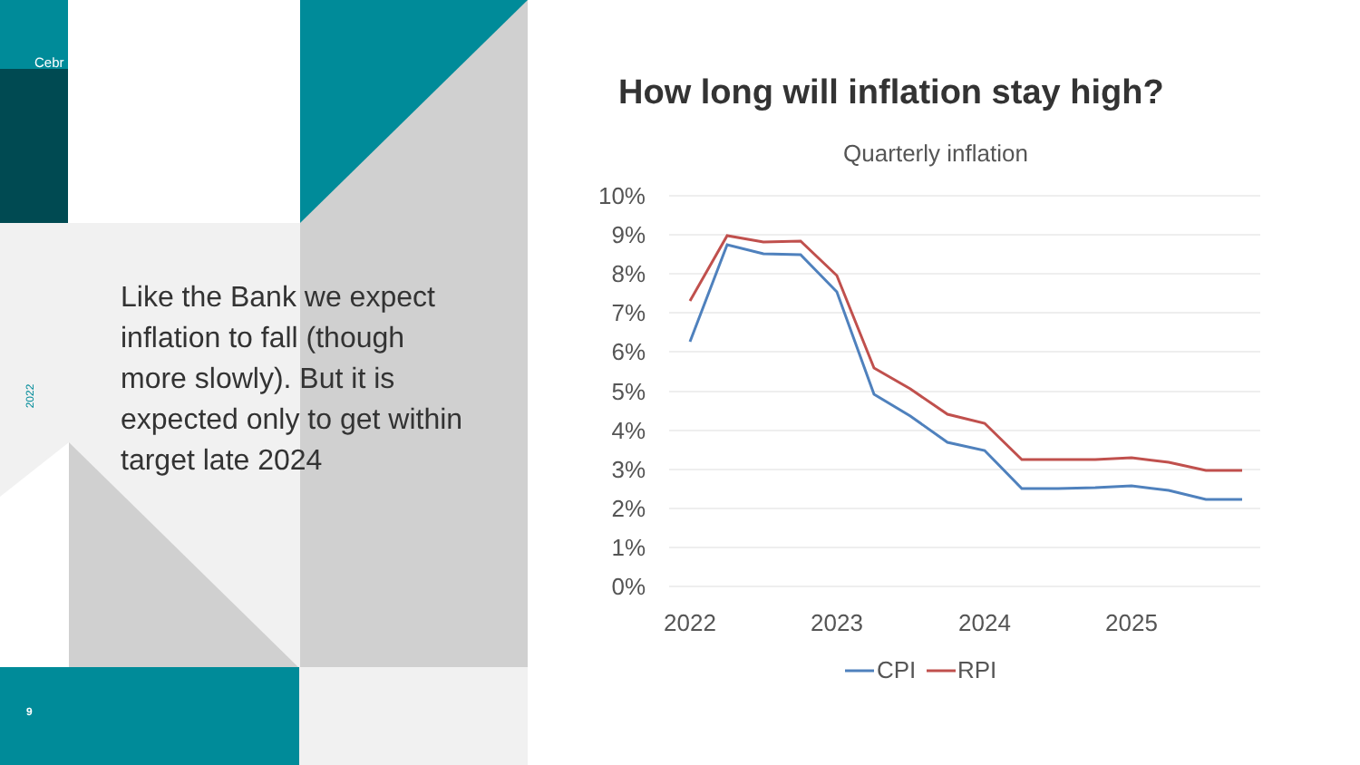Cebr
2022
Like the Bank we expect inflation to fall (though more slowly). But it is expected only to get within target late 2024
9
How long will inflation stay high?
Quarterly inflation
10%
9%
8%
7%
6%
5%
4%
3%
2%
1%
0%
2022
2023
2024
2025
CPI
RPI